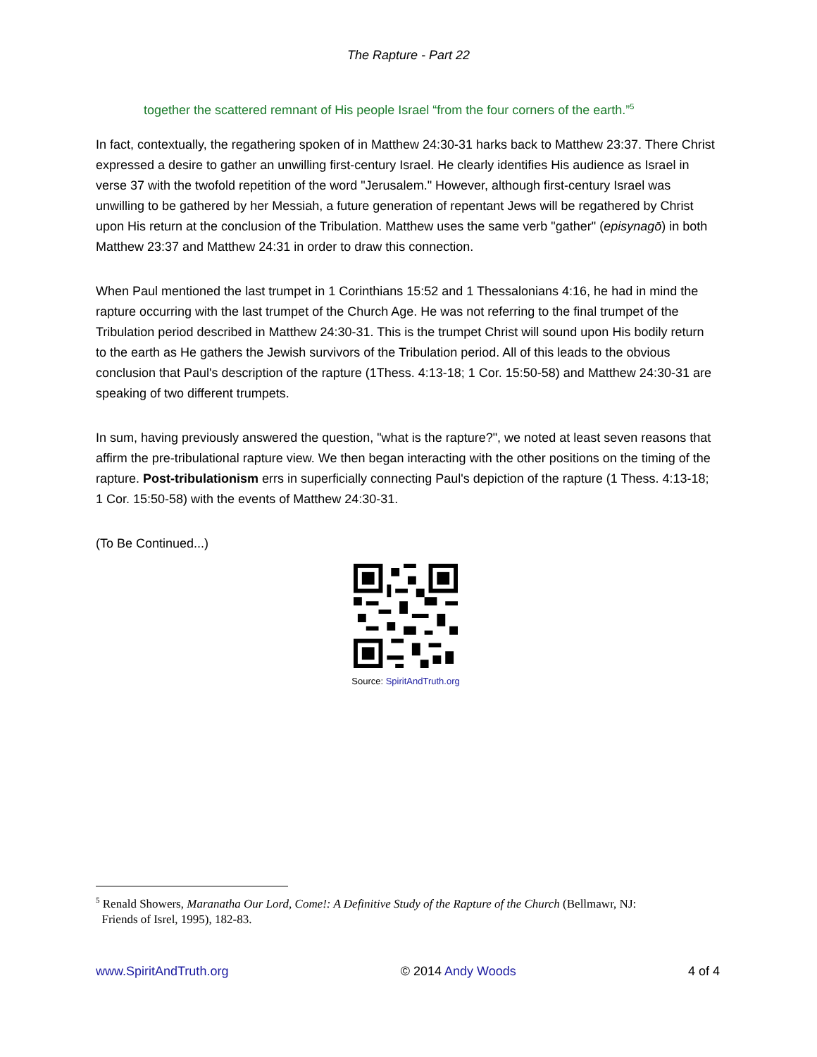The Rapture - Part 22
together the scattered remnant of His people Israel “from the four corners of the earth.”<sup>5</sup>
In fact, contextually, the regathering spoken of in Matthew 24:30-31 harks back to Matthew 23:37. There Christ expressed a desire to gather an unwilling first-century Israel. He clearly identifies His audience as Israel in verse 37 with the twofold repetition of the word "Jerusalem." However, although first-century Israel was unwilling to be gathered by her Messiah, a future generation of repentant Jews will be regathered by Christ upon His return at the conclusion of the Tribulation. Matthew uses the same verb "gather" (episynagō) in both Matthew 23:37 and Matthew 24:31 in order to draw this connection.
When Paul mentioned the last trumpet in 1 Corinthians 15:52 and 1 Thessalonians 4:16, he had in mind the rapture occurring with the last trumpet of the Church Age. He was not referring to the final trumpet of the Tribulation period described in Matthew 24:30-31. This is the trumpet Christ will sound upon His bodily return to the earth as He gathers the Jewish survivors of the Tribulation period. All of this leads to the obvious conclusion that Paul's description of the rapture (1Thess. 4:13-18; 1 Cor. 15:50-58) and Matthew 24:30-31 are speaking of two different trumpets.
In sum, having previously answered the question, "what is the rapture?", we noted at least seven reasons that affirm the pre-tribulational rapture view. We then began interacting with the other positions on the timing of the rapture. Post-tribulationism errs in superficially connecting Paul's depiction of the rapture (1 Thess. 4:13-18; 1 Cor. 15:50-58) with the events of Matthew 24:30-31.
(To Be Continued...)
Source: SpiritAndTruth.org
<sup>5</sup> Renald Showers, Maranatha Our Lord, Come!: A Definitive Study of the Rapture of the Church (Bellmawr, NJ:
Friends of Isrel, 1995), 182-83.
www.SpiritAndTruth.org © 2014 Andy Woods 4 of 4